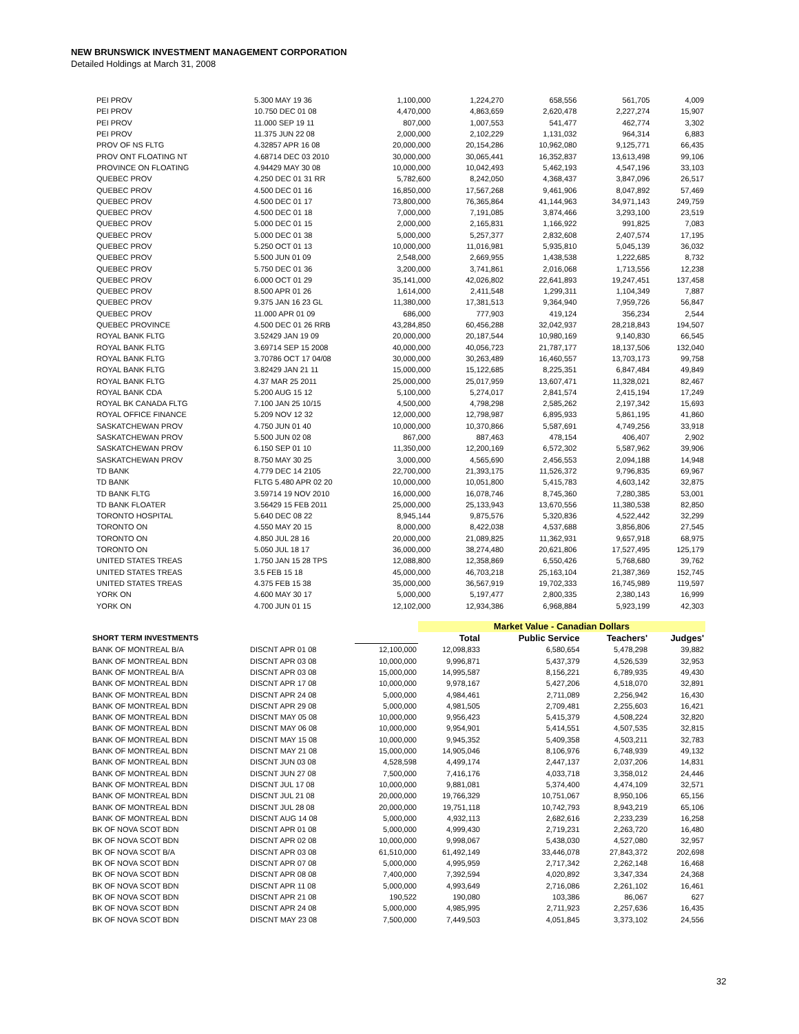NEW BRUNSWICK INVESTMENT MANAGEMENT CORPORATION
Detailed Holdings at March 31, 2008
| PEI PROV | 5.300 MAY 19 36 | 1,100,000 | 1,224,270 | 658,556 | 561,705 | 4,009 |
| PEI PROV | 10.750 DEC 01 08 | 4,470,000 | 4,863,659 | 2,620,478 | 2,227,274 | 15,907 |
| PEI PROV | 11.000 SEP 19 11 | 807,000 | 1,007,553 | 541,477 | 462,774 | 3,302 |
| PEI PROV | 11.375 JUN 22 08 | 2,000,000 | 2,102,229 | 1,131,032 | 964,314 | 6,883 |
| PROV OF NS FLTG | 4.32857 APR 16 08 | 20,000,000 | 20,154,286 | 10,962,080 | 9,125,771 | 66,435 |
| PROV ONT FLOATING NT | 4.68714 DEC 03 2010 | 30,000,000 | 30,065,441 | 16,352,837 | 13,613,498 | 99,106 |
| PROVINCE ON FLOATING | 4.94429 MAY 30 08 | 10,000,000 | 10,042,493 | 5,462,193 | 4,547,196 | 33,103 |
| QUEBEC PROV | 4.250 DEC 01 31 RR | 5,782,600 | 8,242,050 | 4,368,437 | 3,847,096 | 26,517 |
| QUEBEC PROV | 4.500 DEC 01 16 | 16,850,000 | 17,567,268 | 9,461,906 | 8,047,892 | 57,469 |
| QUEBEC PROV | 4.500 DEC 01 17 | 73,800,000 | 76,365,864 | 41,144,963 | 34,971,143 | 249,759 |
| QUEBEC PROV | 4.500 DEC 01 18 | 7,000,000 | 7,191,085 | 3,874,466 | 3,293,100 | 23,519 |
| QUEBEC PROV | 5.000 DEC 01 15 | 2,000,000 | 2,165,831 | 1,166,922 | 991,825 | 7,083 |
| QUEBEC PROV | 5.000 DEC 01 38 | 5,000,000 | 5,257,377 | 2,832,608 | 2,407,574 | 17,195 |
| QUEBEC PROV | 5.250 OCT 01 13 | 10,000,000 | 11,016,981 | 5,935,810 | 5,045,139 | 36,032 |
| QUEBEC PROV | 5.500 JUN 01 09 | 2,548,000 | 2,669,955 | 1,438,538 | 1,222,685 | 8,732 |
| QUEBEC PROV | 5.750 DEC 01 36 | 3,200,000 | 3,741,861 | 2,016,068 | 1,713,556 | 12,238 |
| QUEBEC PROV | 6.000 OCT 01 29 | 35,141,000 | 42,026,802 | 22,641,893 | 19,247,451 | 137,458 |
| QUEBEC PROV | 8.500 APR 01 26 | 1,614,000 | 2,411,548 | 1,299,311 | 1,104,349 | 7,887 |
| QUEBEC PROV | 9.375 JAN 16 23 GL | 11,380,000 | 17,381,513 | 9,364,940 | 7,959,726 | 56,847 |
| QUEBEC PROV | 11.000 APR 01 09 | 686,000 | 777,903 | 419,124 | 356,234 | 2,544 |
| QUEBEC PROVINCE | 4.500 DEC 01 26 RRB | 43,284,850 | 60,456,288 | 32,042,937 | 28,218,843 | 194,507 |
| ROYAL BANK FLTG | 3.52429 JAN 19 09 | 20,000,000 | 20,187,544 | 10,980,169 | 9,140,830 | 66,545 |
| ROYAL BANK FLTG | 3.69714 SEP 15 2008 | 40,000,000 | 40,056,723 | 21,787,177 | 18,137,506 | 132,040 |
| ROYAL BANK FLTG | 3.70786 OCT 17 04/08 | 30,000,000 | 30,263,489 | 16,460,557 | 13,703,173 | 99,758 |
| ROYAL BANK FLTG | 3.82429 JAN 21 11 | 15,000,000 | 15,122,685 | 8,225,351 | 6,847,484 | 49,849 |
| ROYAL BANK FLTG | 4.37 MAR 25 2011 | 25,000,000 | 25,017,959 | 13,607,471 | 11,328,021 | 82,467 |
| ROYAL BANK CDA | 5.200 AUG 15 12 | 5,100,000 | 5,274,017 | 2,841,574 | 2,415,194 | 17,249 |
| ROYAL BK CANADA FLTG | 7.100 JAN 25 10/15 | 4,500,000 | 4,798,298 | 2,585,262 | 2,197,342 | 15,693 |
| ROYAL OFFICE FINANCE | 5.209 NOV 12 32 | 12,000,000 | 12,798,987 | 6,895,933 | 5,861,195 | 41,860 |
| SASKATCHEWAN PROV | 4.750 JUN 01 40 | 10,000,000 | 10,370,866 | 5,587,691 | 4,749,256 | 33,918 |
| SASKATCHEWAN PROV | 5.500 JUN 02 08 | 867,000 | 887,463 | 478,154 | 406,407 | 2,902 |
| SASKATCHEWAN PROV | 6.150 SEP 01 10 | 11,350,000 | 12,200,169 | 6,572,302 | 5,587,962 | 39,906 |
| SASKATCHEWAN PROV | 8.750 MAY 30 25 | 3,000,000 | 4,565,690 | 2,456,553 | 2,094,188 | 14,948 |
| TD BANK | 4.779 DEC 14 2105 | 22,700,000 | 21,393,175 | 11,526,372 | 9,796,835 | 69,967 |
| TD BANK | FLTG 5.480 APR 02 20 | 10,000,000 | 10,051,800 | 5,415,783 | 4,603,142 | 32,875 |
| TD BANK FLTG | 3.59714 19 NOV 2010 | 16,000,000 | 16,078,746 | 8,745,360 | 7,280,385 | 53,001 |
| TD BANK FLOATER | 3.56429 15 FEB 2011 | 25,000,000 | 25,133,943 | 13,670,556 | 11,380,538 | 82,850 |
| TORONTO HOSPITAL | 5.640 DEC 08 22 | 8,945,144 | 9,875,576 | 5,320,836 | 4,522,442 | 32,299 |
| TORONTO ON | 4.550 MAY 20 15 | 8,000,000 | 8,422,038 | 4,537,688 | 3,856,806 | 27,545 |
| TORONTO ON | 4.850 JUL 28 16 | 20,000,000 | 21,089,825 | 11,362,931 | 9,657,918 | 68,975 |
| TORONTO ON | 5.050 JUL 18 17 | 36,000,000 | 38,274,480 | 20,621,806 | 17,527,495 | 125,179 |
| UNITED STATES TREAS | 1.750 JAN 15 28 TPS | 12,088,800 | 12,358,869 | 6,550,426 | 5,768,680 | 39,762 |
| UNITED STATES TREAS | 3.5 FEB 15 18 | 45,000,000 | 46,703,218 | 25,163,104 | 21,387,369 | 152,745 |
| UNITED STATES TREAS | 4.375 FEB 15 38 | 35,000,000 | 36,567,919 | 19,702,333 | 16,745,989 | 119,597 |
| YORK ON | 4.600 MAY 30 17 | 5,000,000 | 5,197,477 | 2,800,335 | 2,380,143 | 16,999 |
| YORK ON | 4.700 JUN 01 15 | 12,102,000 | 12,934,386 | 6,968,884 | 5,923,199 | 42,303 |
| | | | Market Value - Canadian Dollars | | | |
| SHORT TERM INVESTMENTS | | | Total | Public Service | Teachers' | Judges' |
| BANK OF MONTREAL B/A | DISCNT APR 01 08 | 12,100,000 | 12,098,833 | 6,580,654 | 5,478,298 | 39,882 |
| BANK OF MONTREAL BDN | DISCNT APR 03 08 | 10,000,000 | 9,996,871 | 5,437,379 | 4,526,539 | 32,953 |
| BANK OF MONTREAL B/A | DISCNT APR 03 08 | 15,000,000 | 14,995,587 | 8,156,221 | 6,789,935 | 49,430 |
| BANK OF MONTREAL BDN | DISCNT APR 17 08 | 10,000,000 | 9,978,167 | 5,427,206 | 4,518,070 | 32,891 |
| BANK OF MONTREAL BDN | DISCNT APR 24 08 | 5,000,000 | 4,984,461 | 2,711,089 | 2,256,942 | 16,430 |
| BANK OF MONTREAL BDN | DISCNT APR 29 08 | 5,000,000 | 4,981,505 | 2,709,481 | 2,255,603 | 16,421 |
| BANK OF MONTREAL BDN | DISCNT MAY 05 08 | 10,000,000 | 9,956,423 | 5,415,379 | 4,508,224 | 32,820 |
| BANK OF MONTREAL BDN | DISCNT MAY 06 08 | 10,000,000 | 9,954,901 | 5,414,551 | 4,507,535 | 32,815 |
| BANK OF MONTREAL BDN | DISCNT MAY 15 08 | 10,000,000 | 9,945,352 | 5,409,358 | 4,503,211 | 32,783 |
| BANK OF MONTREAL BDN | DISCNT MAY 21 08 | 15,000,000 | 14,905,046 | 8,106,976 | 6,748,939 | 49,132 |
| BANK OF MONTREAL BDN | DISCNT JUN 03 08 | 4,528,598 | 4,499,174 | 2,447,137 | 2,037,206 | 14,831 |
| BANK OF MONTREAL BDN | DISCNT JUN 27 08 | 7,500,000 | 7,416,176 | 4,033,718 | 3,358,012 | 24,446 |
| BANK OF MONTREAL BDN | DISCNT JUL 17 08 | 10,000,000 | 9,881,081 | 5,374,400 | 4,474,109 | 32,571 |
| BANK OF MONTREAL BDN | DISCNT JUL 21 08 | 20,000,000 | 19,766,329 | 10,751,067 | 8,950,106 | 65,156 |
| BANK OF MONTREAL BDN | DISCNT JUL 28 08 | 20,000,000 | 19,751,118 | 10,742,793 | 8,943,219 | 65,106 |
| BANK OF MONTREAL BDN | DISCNT AUG 14 08 | 5,000,000 | 4,932,113 | 2,682,616 | 2,233,239 | 16,258 |
| BK OF NOVA SCOT BDN | DISCNT APR 01 08 | 5,000,000 | 4,999,430 | 2,719,231 | 2,263,720 | 16,480 |
| BK OF NOVA SCOT BDN | DISCNT APR 02 08 | 10,000,000 | 9,998,067 | 5,438,030 | 4,527,080 | 32,957 |
| BK OF NOVA SCOT B/A | DISCNT APR 03 08 | 61,510,000 | 61,492,149 | 33,446,078 | 27,843,372 | 202,698 |
| BK OF NOVA SCOT BDN | DISCNT APR 07 08 | 5,000,000 | 4,995,959 | 2,717,342 | 2,262,148 | 16,468 |
| BK OF NOVA SCOT BDN | DISCNT APR 08 08 | 7,400,000 | 7,392,594 | 4,020,892 | 3,347,334 | 24,368 |
| BK OF NOVA SCOT BDN | DISCNT APR 11 08 | 5,000,000 | 4,993,649 | 2,716,086 | 2,261,102 | 16,461 |
| BK OF NOVA SCOT BDN | DISCNT APR 21 08 | 190,522 | 190,080 | 103,386 | 86,067 | 627 |
| BK OF NOVA SCOT BDN | DISCNT APR 24 08 | 5,000,000 | 4,985,995 | 2,711,923 | 2,257,636 | 16,435 |
| BK OF NOVA SCOT BDN | DISCNT MAY 23 08 | 7,500,000 | 7,449,503 | 4,051,845 | 3,373,102 | 24,556 |
32